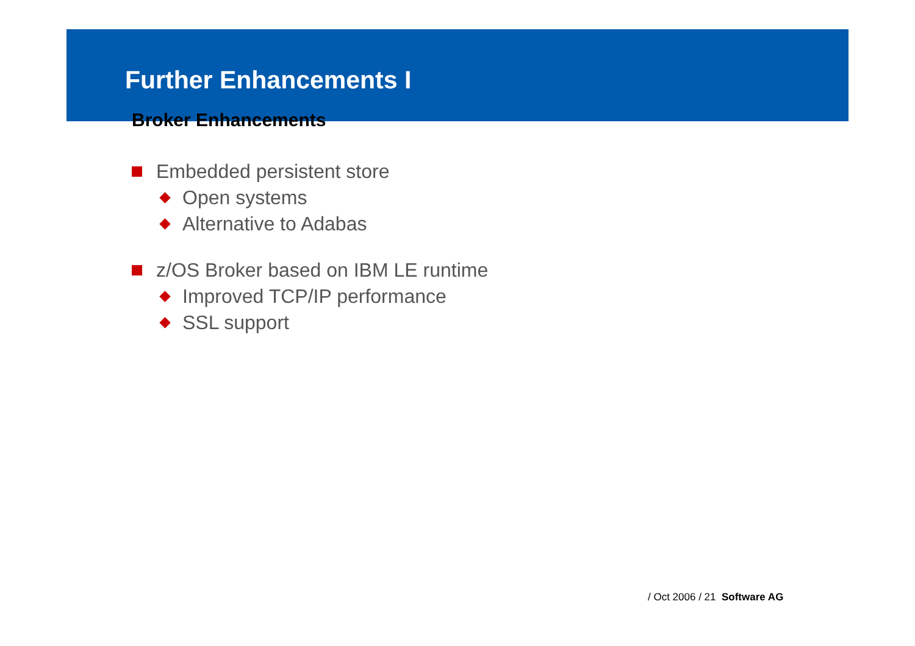Further Enhancements I
Broker Enhancements
Embedded persistent store
Open systems
Alternative to Adabas
z/OS Broker based on IBM LE runtime
Improved TCP/IP performance
SSL support
/ Oct 2006 / 21 Software AG